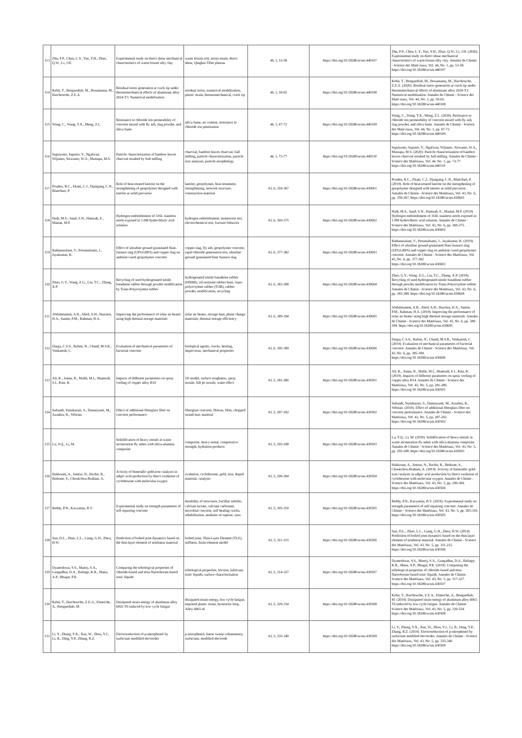| 113 | Zhu, F.P., Chen, L.Y., Yao, Y.H., Zhao, Q.W., Li, J.H. | Experimental study on direct shear mechanical characteristics of warm frozen silty clay | warm frozen soil, stress-strain, direct shear, Qinghai-Tibet plateau | 44, 1, 53-58 | https://doi.org/10.18280/acsm.440107 | Zhu, F.P., Chen, L.Y., Yao, Y.H., Zhao, Q.W., Li, J.H. (2020). Experimental study on direct shear mechanical characteristics of warm frozen silty clay. Annales de Chimie - Science des Maté riaux, Vol. 44, No. 1, pp. 53-58. https://doi.org/10.18280/acsm.440107 |
| 114 | Kebir, T., Benguediab, M., Bouamama, M., Harchouche, Z.E.A. | Residual stress generation at crack tip under thermomechanical effects of aluminum alloy 2024-T3: Numerical modelisation | residual stress, numerical modelisation, plastic strain, thermomechanical, crack tip | 44, 1, 59-65 | https://doi.org/10.18280/acsm.440108 | Kebir, T., Benguediab, M., Bouamama, M., Harchouche, Z.E.A. (2020). Residual stress generation at crack tip under thermomechanical effects of aluminum alloy 2024-T3: Numerical modelisation. Annales de Chimie - Science des Maté riaux, Vol. 44, No. 1, pp. 59-65. https://doi.org/10.18280/acsm.440108 |
| 115 | Wang, C., Wang, Y.X., Meng, Z.L. | Resistance to chloride ion permeability of concrete mixed with fly ash, slag powder, and silica fume | silica fume, air content, resistance to chloride ion penetration | 44, 1, 67-72 | https://doi.org/10.18280/acsm.440109 | Wang, C., Wang, Y.X., Meng, Z.L. (2020). Resistance to chloride ion permeability of concrete mixed with fly ash, slag powder, and silica fume. Annales de Chimie - Science des Maté riaux, Vol. 44, No. 1, pp. 67-72. https://doi.org/10.18280/acsm.440109 |
| 116 | Supriyono, Saputro, Y., Ngafwan, Wijianto, Siswanto, W.A., Mustapa, M.S. | Particle characterization of bamboo leaves charcoal resulted by ball milling | charcoal, bamboo leaves charcoal, ball milling, particle characterization, particle size analyzer, particle morphology | 44, 1, 73-77 | https://doi.org/10.18280/acsm.440110 | Supriyono, Saputro, Y., Ngafwan, Wijianto, Siswanto, W.A., Mustapa, M.S. (2020). Particle characterization of bamboo leaves charcoal resulted by ball milling. Annales de Chimie - Science des Matériaux, Vol. 44, No. 1, pp. 73-77. https://doi.org/10.18280/acsm.440110 |
| 117 | Poudeu, R.C., Ekani, C.J., Djangang, C.N., Blanchart, P. | Role of heat-treated laterite on the strengthening of geopolymer designed with laterite as solid precursor | laterite, geopolymer, heat-treatment, strengthening, network structure, construction material | 43, 6, 359-367 | https://doi.org/10.18280/acsm.430601 | Poudeu, R.C., Ekani, C.J., Djangang, C.N., Blanchart, P. (2019). Role of heat-treated laterite on the strengthening of geopolymer designed with laterite as solid precursor. Annales de Chimie - Science des Matériaux, Vol. 43, No. 6, pp. 359-367. https://doi.org/10.18280/acsm.430601 |
| 118 | Hadi, M.S., Saud, S.N., Hamzah, E., Mamat, M.F. | Hydrogen embrittlement of 316L stainless steels exposed in 1.0M hydrochloric acid solution | hydrogen embrittlement, immersion test, electrochemical test, fracture behavior | 43, 6, 369-375 | https://doi.org/10.18280/acsm.430602 | Hadi, M.S., Saud, S.N., Hamzah, E., Mamat, M.F. (2019). Hydrogen embrittlement of 316L stainless steels exposed in 1.0M hydrochloric acid solution. Annales de Chimie - Science des Matériaux, Vol. 43, No. 6, pp. 369-375. https://doi.org/10.18280/acsm.430602 |
| 119 | Rathanasalam, V., Perumalsami, J., Jayakumar, K. | Effect of ultrafine ground granulated blast-furnace slag (UFGGBFS) and copper slag on ambient cured geopolymer concrete | copper slag, fly ash, geopolymer concrete, rapid chloride penetration test, ultrafine ground granulated blast furnace slag | 43, 6, 377-382 | https://doi.org/10.18280/acsm.430603 | Rathanasalam, V., Perumalsami, J., Jayakumar, K. (2019). Effect of ultrafine ground granulated blast-furnace slag (UFGGBFS) and copper slag on ambient cured geopolymer concrete. Annales de Chimie - Science des Matériaux, Vol. 43, No. 6, pp. 377-382. https://doi.org/10.18280/acsm.430603 |
| 120 | Zhao, G.Y., Wang, Z.G., Liu, T.C., Zhang, X.P. | Recycling of used hydrogenated nitrile butadiene rubber through powder modification by Trans-Polyoctylene rubber | hydrogenated nitrile butadiene rubber (HNBR), oil-resistant rubber hose, trans-polyoctylene rubber (TOR), rubber powder, modification, recycling | 43, 6, 383-388 | https://doi.org/10.18280/acsm.430604 | Zhao, G.Y., Wang, Z.G., Liu, T.C., Zhang, X.P. (2019). Recycling of used hydrogenated nitrile butadiene rubber through powder modification by Trans-Polyoctylene rubber. Annales de Chimie - Science des Matériaux, Vol. 43, No. 6, pp. 383-388. https://doi.org/10.18280/acsm.430604 |
| 121 | Abdulmunem, A.R., Abed, A.H., Hussien, H.A., Samin, P.M., Rahman, H.A. | Improving the performance of solar air heater using high thermal storage materials | solar air heater, storage heat, phase change materials, thermal storage efficiency | 43, 6, 389-394 | https://doi.org/10.18280/acsm.430605 | Abdulmunem, A.R., Abed, A.H., Hussien, H.A., Samin, P.M., Rahman, H.A. (2019). Improving the performance of solar air heater using high thermal storage materials. Annales de Chimie - Science des Matériaux, Vol. 43, No. 6, pp. 389-394. https://doi.org/10.18280/acsm.430605 |
| 122 | Durga, C.S.S., Ruben, N., Chand, M.S.R., Venkatesh, C. | Evaluation of mechanical parameters of bacterial concrete | biological agents, cracks, healing, impervious, mechanical properties | 43, 6, 395-399 | https://doi.org/10.18280/acsm.430606 | Durga, C.S.S., Ruben, N., Chand, M.S.R., Venkatesh, C. (2019). Evaluation of mechanical parameters of bacterial concrete. Annales de Chimie - Science des Matériaux, Vol. 43, No. 6, pp. 395-399. https://doi.org/10.18280/acsm.430606 |
| 123 | Ali, K., Amna, R., Malik, M.I., Shamsah, S.I., Kim, K. | Impacts of different parameters on spray cooling of copper alloy B14 | 1D model, surface roughness, spray nozzle, full jet nozzle, water effect | 43, 5, 281-286 | https://doi.org/10.18280/acsm.430501 | Ali, K., Amna, R., Malik, M.I., Shamsah, S.I., Kim, K. (2019). Impacts of different parameters on spray cooling of copper alloy B14. Annales de Chimie - Science des Matériaux, Vol. 43, No. 5, pp. 281-286. https://doi.org/10.18280/acsm.430501 |
| 124 | Subandi, Yatnikasari, S., Damaiyanti, M., Azzahra, R., Vebrian. | Effect of additional fiberglass fiber on concrete performance | fiberglass concrete, fibrous, fiber, chopped strand mat, material | 43, 5, 287-292 | https://doi.org/10.18280/acsm.430502 | Subandi, Yatnikasari, S., Damaiyanti, M., Azzahra, R., Vebrian. (2019). Effect of additional fiberglass fiber on concrete performance. Annales de Chimie - Science des Matériaux, Vol. 43, No. 5, pp. 287-292. https://doi.org/10.18280/acsm.430502 |
| 125 | Lu, Y.Q., Li, M. | Solidification of heavy metals in waste incineration fly ashes with silica-alumina composite | composite, heavy metal, compressive strength, hydration products | 43, 5, 293-298 | https://doi.org/10.18280/acsm.430503 | Lu, Y.Q., Li, M. (2019). Solidification of heavy metals in waste incineration fly ashes with silica-alumina composite. Annales de Chimie - Science des Matériaux, Vol. 43, No. 5, pp. 293-298. https://doi.org/10.18280/acsm.430503 |
| 126 | Hakkoum, A., Ameur, N., Bachir, R., Bedrane, S., Choukchou-Braham, A. | Activity of bimetallic gold-iron catalysts in adipic acid production by direct oxidation of cyclohexene with molecular oxygen | oxidation, cyclohexene, gold, iron, doped material, catalysts | 43, 5, 299-304 | https://doi.org/10.18280/acsm.430504 | Hakkoum, A., Ameur, N., Bachir, R., Bedrane, S., Choukchou-Braham, A. (2019). Activity of bimetallic gold-iron catalysts in adipic acid production by direct oxidation of cyclohexene with molecular oxygen. Annales de Chimie - Science des Matériaux, Vol. 43, No. 5, pp. 299-304. https://doi.org/10.18280/acsm.430504 |
| 127 | Reddy, P.N., Kavyateja, B.V. | Experimental study on strength parameters of self repairing concrete | durability of structures, bacillus subtilis, calcium lactate, calcium carbonate, microbial concrete, self healing cracks, rehabilitation, modulus of rupture, urea | 43, 5, 305-310 | https://doi.org/10.18280/acsm.430505 | Reddy, P.N., Kavyateja, B.V. (2019). Experimental study on strength parameters of self repairing concrete. Annales de Chimie - Science des Matériaux, Vol. 43, No. 5, pp. 305-310. https://doi.org/10.18280/acsm.430505 |
| 128 | Sun, D.L., Zhao, L.L., Liang, G.H., Zhou, H.W. | Prediction of bolted joint dynamics based on the thin-layer element of nonlinear material | bolted joint, Thin-Layer Element (TLE), stiffness, finite-element model | 43, 5, 311-315 | https://doi.org/10.18280/acsm.430506 | Sun, D.L., Zhao, L.L., Liang, G.H., Zhou, H.W. (2019). Prediction of bolted joint dynamics based on the thin-layer element of nonlinear material. Annales de Chimie - Science des Matériaux, Vol. 43, No. 5, pp. 311-315. https://doi.org/10.18280/acsm.430506 |
| 129 | Dyaneshwar, S.S., Manoj, S.A., Gangadhar, D.A., Balinge, K.R., Mana, A.P., Bhagat, P.R. | Comparing the tribological properties of chloride-based and tetra fluoroborate-based ionic liquids | tribological properties, friction, lubricant, ionic liquids, surface characterization | 43, 5, 314-327 | https://doi.org/10.18280/acsm.430507 | Dyaneshwar, S.S., Manoj, S.A., Gangadhar, D.A., Balinge, K.R., Mana, A.P., Bhagat, P.R. (2019). Comparing the tribological properties of chloride-based and tetra fluoroborate-based ionic liquids. Annales de Chimie: Science des Matériaux, Vol. 43, No. 5, pp. 317-327. https://doi.org/10.18280/acsm.430507 |
| 130 | Kebir, T., Harchouche, Z.E.A., Elmeiche, A., Benguediab, M. | Dissipated strain energy of aluminum alloy 6061-T6 induced by low cycle fatigue | dissipated strain energy, low cycle fatigue, imposed plastic strain, hysteresis loop, Alloy 6061-t6 | 43, 5, 329-334 | https://doi.org/10.18280/acsm.430508 | Kebir, T., Harchouche, Z.E.A., Elmeiche, A., Benguediab, M. (2019). Dissipated strain energy of aluminum alloy 6061-T6 induced by low cycle fatigue. Annales de Chimie: Science des Matériaux, Vol. 43, No. 5, pp. 329-334. https://doi.org/10.18280/acsm.430508 |
| 131 | Li, Y., Zhang, Y.X., Xue, W., Zhou, Y.J., Li, B., Ding, Y.P., Zhang, R.Z. | Electroreduction of p-nitrophenol by surfactant modified electrodes | p-nitrophenol, linear sweep voltammetry, surfactant, modified electrode | 43, 5, 335-340 | https://doi.org/10.18280/acsm.430509 | Li, Y., Zhang, Y.X., Xue, W., Zhou, Y.J., Li, B., Ding, Y.P., Zhang, R.Z. (2019). Electroreduction of p-nitrophenol by surfactant modified electrodes. Annales de Chimie - Science des Matériaux, Vol. 43, No. 5, pp. 335-340. https://doi.org/10.18280/acsm.430509 |